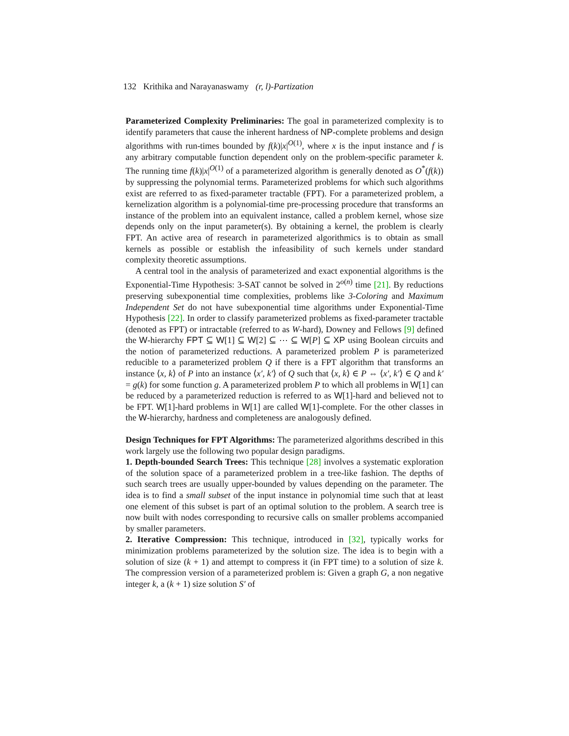132 Krithika and Narayanaswamy (r, l)-Partization
Parameterized Complexity Preliminaries: The goal in parameterized complexity is to identify parameters that cause the inherent hardness of NP-complete problems and design algorithms with run-times bounded by f(k)|x|<sup>O(1)</sup>, where x is the input instance and f is any arbitrary computable function dependent only on the problem-specific parameter k. The running time f(k)|x|<sup>O(1)</sup> of a parameterized algorithm is generally denoted as O<sup>*</sup>(f(k)) by suppressing the polynomial terms. Parameterized problems for which such algorithms exist are referred to as fixed-parameter tractable (FPT). For a parameterized problem, a kernelization algorithm is a polynomial-time pre-processing procedure that transforms an instance of the problem into an equivalent instance, called a problem kernel, whose size depends only on the input parameter(s). By obtaining a kernel, the problem is clearly FPT. An active area of research in parameterized algorithmics is to obtain as small kernels as possible or establish the infeasibility of such kernels under standard complexity theoretic assumptions.
A central tool in the analysis of parameterized and exact exponential algorithms is the Exponential-Time Hypothesis: 3-SAT cannot be solved in 2<sup>o(n)</sup> time [21]. By reductions preserving subexponential time complexities, problems like 3-Coloring and Maximum Independent Set do not have subexponential time algorithms under Exponential-Time Hypothesis [22]. In order to classify parameterized problems as fixed-parameter tractable (denoted as FPT) or intractable (referred to as W-hard), Downey and Fellows [9] defined the W-hierarchy FPT ⊆ W[1] ⊆ W[2] ⊆ ⋯ ⊆ W[P] ⊆ XP using Boolean circuits and the notion of parameterized reductions. A parameterized problem P is parameterized reducible to a parameterized problem Q if there is a FPT algorithm that transforms an instance ⟨x, k⟩ of P into an instance ⟨x′, k′⟩ of Q such that ⟨x, k⟩ ∈ P ⇔ ⟨x′, k′⟩ ∈ Q and k′ = g(k) for some function g. A parameterized problem P to which all problems in W[1] can be reduced by a parameterized reduction is referred to as W[1]-hard and believed not to be FPT. W[1]-hard problems in W[1] are called W[1]-complete. For the other classes in the W-hierarchy, hardness and completeness are analogously defined.
Design Techniques for FPT Algorithms: The parameterized algorithms described in this work largely use the following two popular design paradigms.
1. Depth-bounded Search Trees: This technique [28] involves a systematic exploration of the solution space of a parameterized problem in a tree-like fashion. The depths of such search trees are usually upper-bounded by values depending on the parameter. The idea is to find a small subset of the input instance in polynomial time such that at least one element of this subset is part of an optimal solution to the problem. A search tree is now built with nodes corresponding to recursive calls on smaller problems accompanied by smaller parameters.
2. Iterative Compression: This technique, introduced in [32], typically works for minimization problems parameterized by the solution size. The idea is to begin with a solution of size (k + 1) and attempt to compress it (in FPT time) to a solution of size k. The compression version of a parameterized problem is: Given a graph G, a non negative integer k, a (k + 1) size solution S′ of